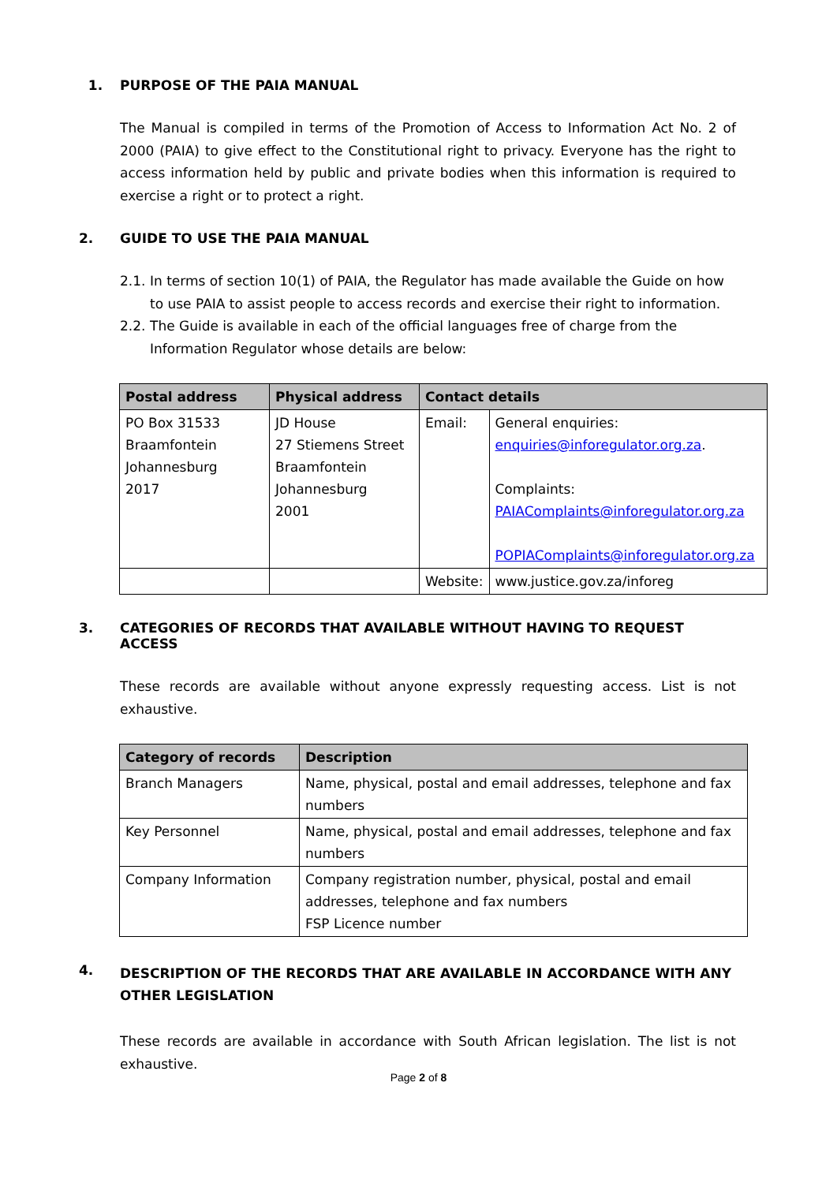1. PURPOSE OF THE PAIA MANUAL
The Manual is compiled in terms of the Promotion of Access to Information Act No. 2 of 2000 (PAIA) to give effect to the Constitutional right to privacy. Everyone has the right to access information held by public and private bodies when this information is required to exercise a right or to protect a right.
2. GUIDE TO USE THE PAIA MANUAL
2.1.
In terms of section 10(1) of PAIA, the Regulator has made available the Guide on how to use PAIA to assist people to access records and exercise their right to information.
2.2.
The Guide is available in each of the official languages free of charge from the Information Regulator whose details are below:
| Postal address | Physical address | Contact details | |
| --- | --- | --- | --- |
| PO Box 31533 Braamfontein Johannesburg 2017 | JD House 27 Stiemens Street Braamfontein Johannesburg 2001 | Email: | General enquiries: enquiries@inforegulator.org.za . Complaints: PAIAComplaints@inforegulator.org.za POPIAComplaints@inforegulator.org.za |
| | | Website: | www.justice.gov.za/inforeg |
3. CATEGORIES OF RECORDS THAT AVAILABLE WITHOUT HAVING TO REQUEST ACCESS
These records are available without anyone expressly requesting access. List is not exhaustive.
| Category of records | Description |
| --- | --- |
| Branch Managers | Name, physical, postal and email addresses, telephone and fax numbers |
| Key Personnel | Name, physical, postal and email addresses, telephone and fax numbers |
| Company Information | Company registration number, physical, postal and email addresses, telephone and fax numbers FSP Licence number |
4. DESCRIPTION OF THE RECORDS THAT ARE AVAILABLE IN ACCORDANCE WITH ANY OTHER LEGISLATION
These records are available in accordance with South African legislation. The list is not exhaustive.
Page 2 of 8